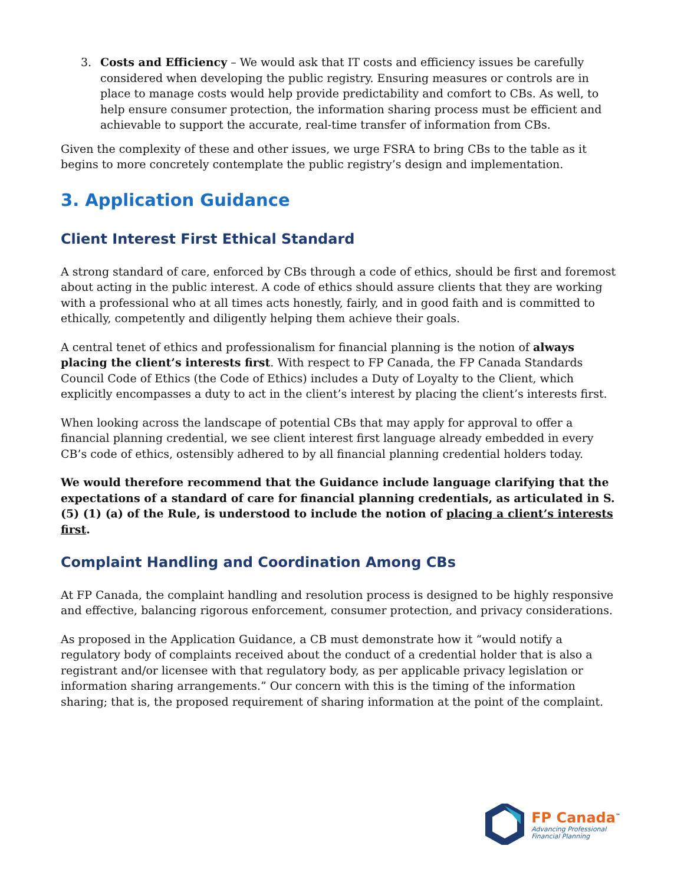3. Costs and Efficiency – We would ask that IT costs and efficiency issues be carefully considered when developing the public registry. Ensuring measures or controls are in place to manage costs would help provide predictability and comfort to CBs. As well, to help ensure consumer protection, the information sharing process must be efficient and achievable to support the accurate, real-time transfer of information from CBs.
Given the complexity of these and other issues, we urge FSRA to bring CBs to the table as it begins to more concretely contemplate the public registry’s design and implementation.
3. Application Guidance
Client Interest First Ethical Standard
A strong standard of care, enforced by CBs through a code of ethics, should be first and foremost about acting in the public interest. A code of ethics should assure clients that they are working with a professional who at all times acts honestly, fairly, and in good faith and is committed to ethically, competently and diligently helping them achieve their goals.
A central tenet of ethics and professionalism for financial planning is the notion of always placing the client’s interests first. With respect to FP Canada, the FP Canada Standards Council Code of Ethics (the Code of Ethics) includes a Duty of Loyalty to the Client, which explicitly encompasses a duty to act in the client’s interest by placing the client’s interests first.
When looking across the landscape of potential CBs that may apply for approval to offer a financial planning credential, we see client interest first language already embedded in every CB’s code of ethics, ostensibly adhered to by all financial planning credential holders today.
We would therefore recommend that the Guidance include language clarifying that the expectations of a standard of care for financial planning credentials, as articulated in S. (5) (1) (a) of the Rule, is understood to include the notion of placing a client’s interests first.
Complaint Handling and Coordination Among CBs
At FP Canada, the complaint handling and resolution process is designed to be highly responsive and effective, balancing rigorous enforcement, consumer protection, and privacy considerations.
As proposed in the Application Guidance, a CB must demonstrate how it “would notify a regulatory body of complaints received about the conduct of a credential holder that is also a registrant and/or licensee with that regulatory body, as per applicable privacy legislation or information sharing arrangements.” Our concern with this is the timing of the information sharing; that is, the proposed requirement of sharing information at the point of the complaint.
FP Canada<sup>™</sup>
Advancing Professional
Financial Planning